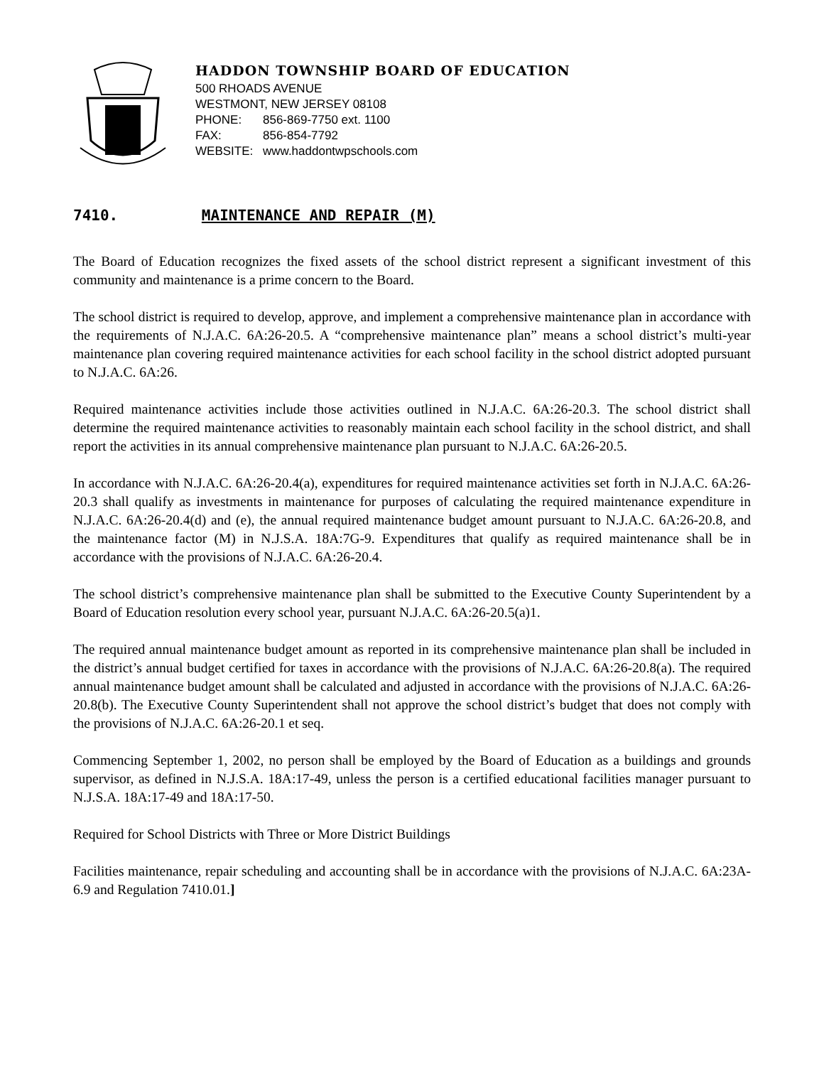HADDON TOWNSHIP BOARD OF EDUCATION
500 RHOADS AVENUE
WESTMONT, NEW JERSEY 08108
PHONE: 856-869-7750 ext. 1100
FAX: 856-854-7792
WEBSITE: www.haddontwpschools.com
7410. MAINTENANCE AND REPAIR (M)
The Board of Education recognizes the fixed assets of the school district represent a significant investment of this community and maintenance is a prime concern to the Board.
The school district is required to develop, approve, and implement a comprehensive maintenance plan in accordance with the requirements of N.J.A.C. 6A:26-20.5. A “comprehensive maintenance plan” means a school district’s multi-year maintenance plan covering required maintenance activities for each school facility in the school district adopted pursuant to N.J.A.C. 6A:26.
Required maintenance activities include those activities outlined in N.J.A.C. 6A:26-20.3. The school district shall determine the required maintenance activities to reasonably maintain each school facility in the school district, and shall report the activities in its annual comprehensive maintenance plan pursuant to N.J.A.C. 6A:26-20.5.
In accordance with N.J.A.C. 6A:26-20.4(a), expenditures for required maintenance activities set forth in N.J.A.C. 6A:26-20.3 shall qualify as investments in maintenance for purposes of calculating the required maintenance expenditure in N.J.A.C. 6A:26-20.4(d) and (e), the annual required maintenance budget amount pursuant to N.J.A.C. 6A:26-20.8, and the maintenance factor (M) in N.J.S.A. 18A:7G-9. Expenditures that qualify as required maintenance shall be in accordance with the provisions of N.J.A.C. 6A:26-20.4.
The school district’s comprehensive maintenance plan shall be submitted to the Executive County Superintendent by a Board of Education resolution every school year, pursuant N.J.A.C. 6A:26-20.5(a)1.
The required annual maintenance budget amount as reported in its comprehensive maintenance plan shall be included in the district’s annual budget certified for taxes in accordance with the provisions of N.J.A.C. 6A:26-20.8(a). The required annual maintenance budget amount shall be calculated and adjusted in accordance with the provisions of N.J.A.C. 6A:26-20.8(b). The Executive County Superintendent shall not approve the school district’s budget that does not comply with the provisions of N.J.A.C. 6A:26-20.1 et seq.
Commencing September 1, 2002, no person shall be employed by the Board of Education as a buildings and grounds supervisor, as defined in N.J.S.A. 18A:17-49, unless the person is a certified educational facilities manager pursuant to N.J.S.A. 18A:17-49 and 18A:17-50.
Required for School Districts with Three or More District Buildings
Facilities maintenance, repair scheduling and accounting shall be in accordance with the provisions of N.J.A.C. 6A:23A-6.9 and Regulation 7410.01.]